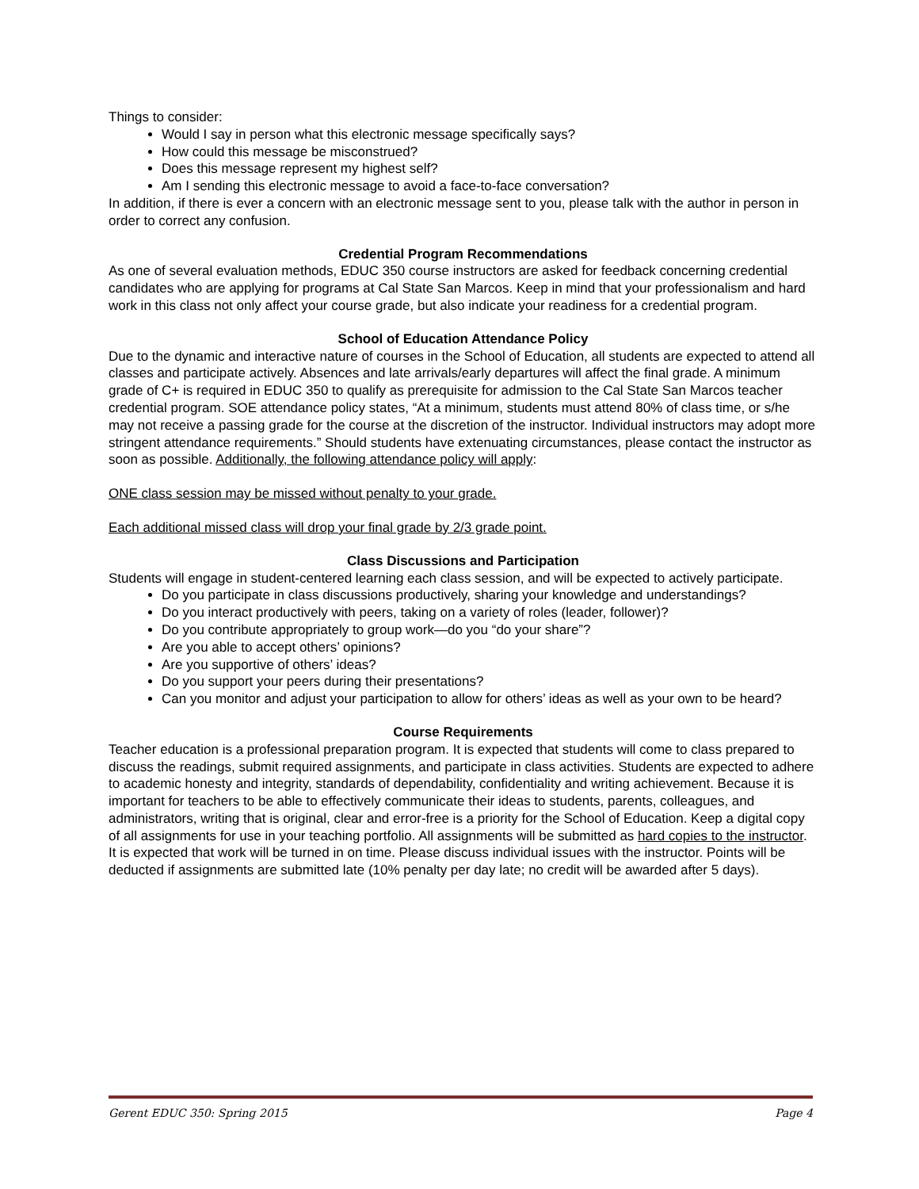Things to consider:
Would I say in person what this electronic message specifically says?
How could this message be misconstrued?
Does this message represent my highest self?
Am I sending this electronic message to avoid a face-to-face conversation?
In addition, if there is ever a concern with an electronic message sent to you, please talk with the author in person in order to correct any confusion.
Credential Program Recommendations
As one of several evaluation methods, EDUC 350 course instructors are asked for feedback concerning credential candidates who are applying for programs at Cal State San Marcos. Keep in mind that your professionalism and hard work in this class not only affect your course grade, but also indicate your readiness for a credential program.
School of Education Attendance Policy
Due to the dynamic and interactive nature of courses in the School of Education, all students are expected to attend all classes and participate actively. Absences and late arrivals/early departures will affect the final grade. A minimum grade of C+ is required in EDUC 350 to qualify as prerequisite for admission to the Cal State San Marcos teacher credential program. SOE attendance policy states, “At a minimum, students must attend 80% of class time, or s/he may not receive a passing grade for the course at the discretion of the instructor. Individual instructors may adopt more stringent attendance requirements.” Should students have extenuating circumstances, please contact the instructor as soon as possible. Additionally, the following attendance policy will apply:
ONE class session may be missed without penalty to your grade.
Each additional missed class will drop your final grade by 2/3 grade point.
Class Discussions and Participation
Students will engage in student-centered learning each class session, and will be expected to actively participate.
Do you participate in class discussions productively, sharing your knowledge and understandings?
Do you interact productively with peers, taking on a variety of roles (leader, follower)?
Do you contribute appropriately to group work—do you “do your share”?
Are you able to accept others’ opinions?
Are you supportive of others’ ideas?
Do you support your peers during their presentations?
Can you monitor and adjust your participation to allow for others’ ideas as well as your own to be heard?
Course Requirements
Teacher education is a professional preparation program. It is expected that students will come to class prepared to discuss the readings, submit required assignments, and participate in class activities. Students are expected to adhere to academic honesty and integrity, standards of dependability, confidentiality and writing achievement. Because it is important for teachers to be able to effectively communicate their ideas to students, parents, colleagues, and administrators, writing that is original, clear and error-free is a priority for the School of Education. Keep a digital copy of all assignments for use in your teaching portfolio. All assignments will be submitted as hard copies to the instructor. It is expected that work will be turned in on time. Please discuss individual issues with the instructor. Points will be deducted if assignments are submitted late (10% penalty per day late; no credit will be awarded after 5 days).
Gerent EDUC 350: Spring 2015 Page 4